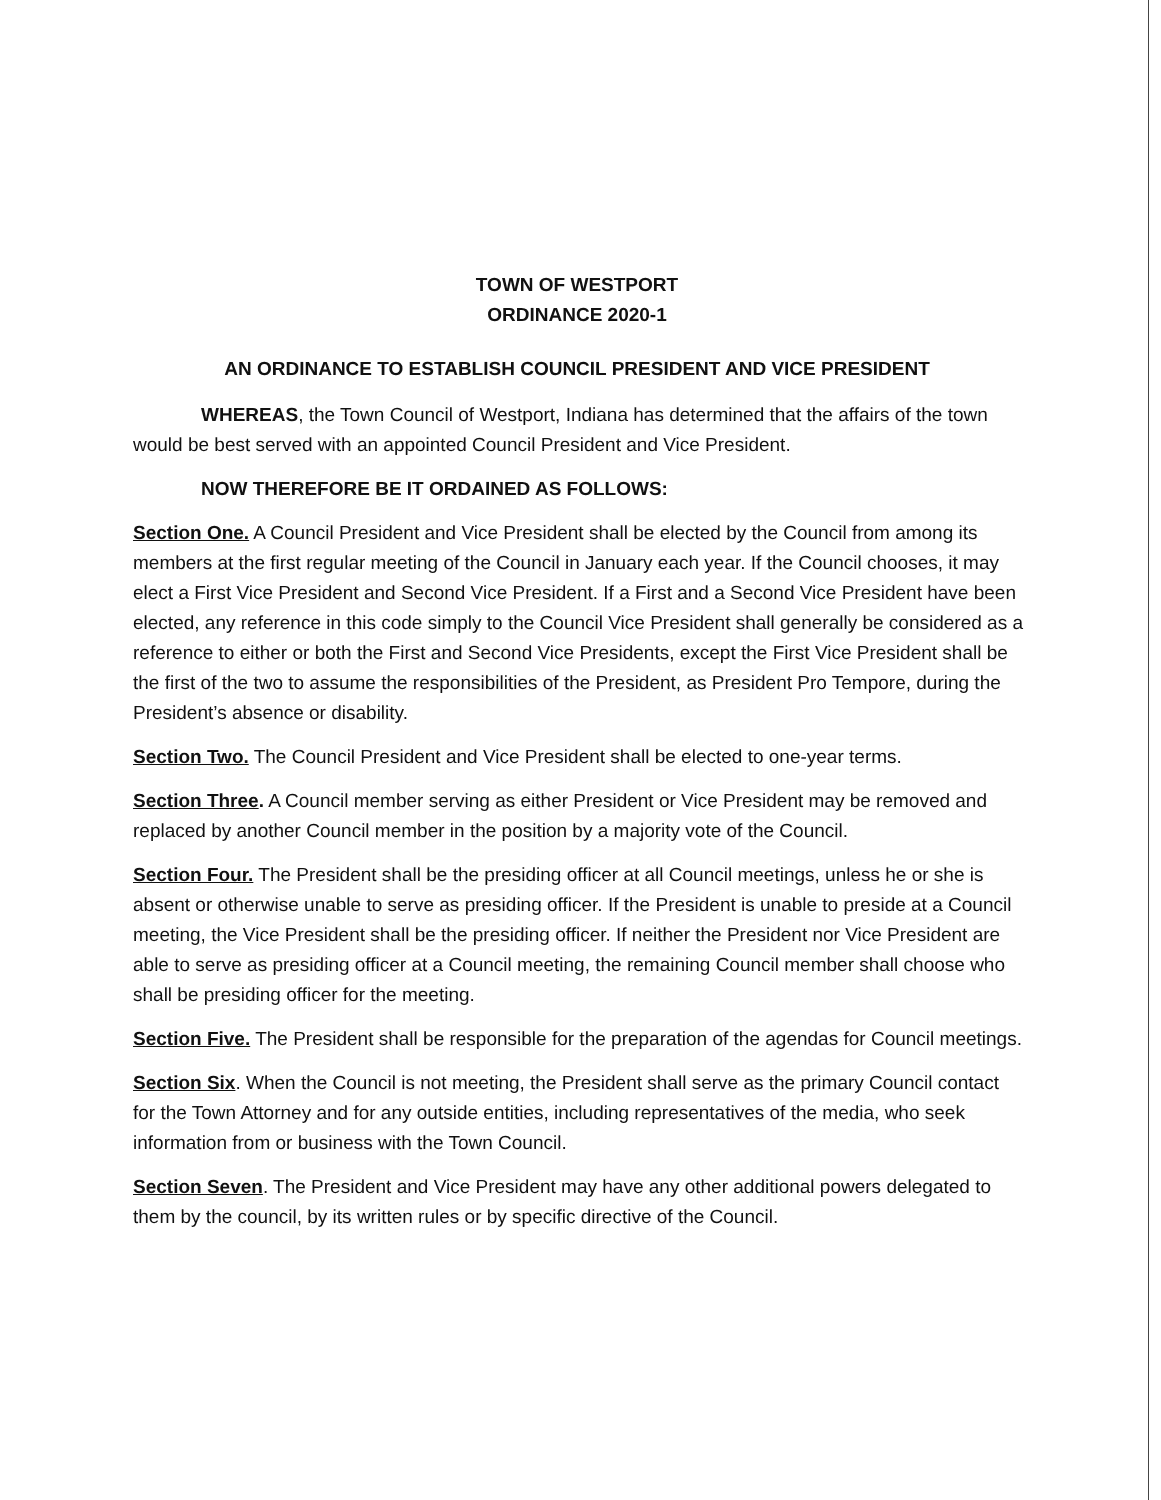TOWN OF WESTPORT
ORDINANCE 2020-1
AN ORDINANCE TO ESTABLISH COUNCIL PRESIDENT AND VICE PRESIDENT
WHEREAS, the Town Council of Westport, Indiana has determined that the affairs of the town would be best served with an appointed Council President and Vice President.
NOW THEREFORE BE IT ORDAINED AS FOLLOWS:
Section One. A Council President and Vice President shall be elected by the Council from among its members at the first regular meeting of the Council in January each year. If the Council chooses, it may elect a First Vice President and Second Vice President. If a First and a Second Vice President have been elected, any reference in this code simply to the Council Vice President shall generally be considered as a reference to either or both the First and Second Vice Presidents, except the First Vice President shall be the first of the two to assume the responsibilities of the President, as President Pro Tempore, during the President’s absence or disability.
Section Two. The Council President and Vice President shall be elected to one-year terms.
Section Three. A Council member serving as either President or Vice President may be removed and replaced by another Council member in the position by a majority vote of the Council.
Section Four. The President shall be the presiding officer at all Council meetings, unless he or she is absent or otherwise unable to serve as presiding officer. If the President is unable to preside at a Council meeting, the Vice President shall be the presiding officer. If neither the President nor Vice President are able to serve as presiding officer at a Council meeting, the remaining Council member shall choose who shall be presiding officer for the meeting.
Section Five. The President shall be responsible for the preparation of the agendas for Council meetings.
Section Six. When the Council is not meeting, the President shall serve as the primary Council contact for the Town Attorney and for any outside entities, including representatives of the media, who seek information from or business with the Town Council.
Section Seven. The President and Vice President may have any other additional powers delegated to them by the council, by its written rules or by specific directive of the Council.